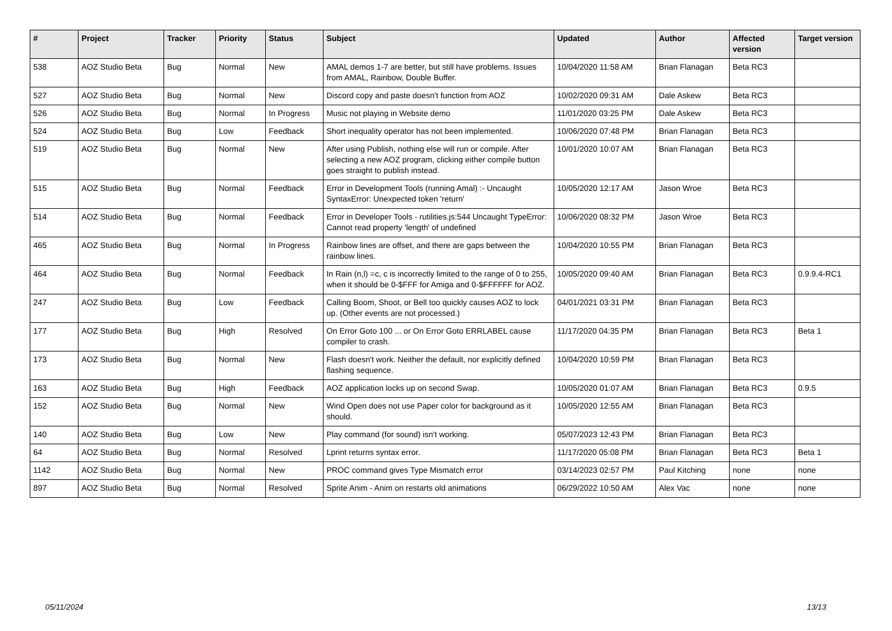| # | Project | Tracker | Priority | Status | Subject | Updated | Author | Affected version | Target version |
| --- | --- | --- | --- | --- | --- | --- | --- | --- | --- |
| 538 | AOZ Studio Beta | Bug | Normal | New | AMAL demos 1-7 are better, but still have problems. Issues from AMAL, Rainbow, Double Buffer. | 10/04/2020 11:58 AM | Brian Flanagan | Beta RC3 | |
| 527 | AOZ Studio Beta | Bug | Normal | New | Discord copy and paste doesn't function from AOZ | 10/02/2020 09:31 AM | Dale Askew | Beta RC3 | |
| 526 | AOZ Studio Beta | Bug | Normal | In Progress | Music not playing in Website demo | 11/01/2020 03:25 PM | Dale Askew | Beta RC3 | |
| 524 | AOZ Studio Beta | Bug | Low | Feedback | Short inequality operator has not been implemented. | 10/06/2020 07:48 PM | Brian Flanagan | Beta RC3 | |
| 519 | AOZ Studio Beta | Bug | Normal | New | After using Publish, nothing else will run or compile. After selecting a new AOZ program, clicking either compile button goes straight to publish instead. | 10/01/2020 10:07 AM | Brian Flanagan | Beta RC3 | |
| 515 | AOZ Studio Beta | Bug | Normal | Feedback | Error in Development Tools (running Amal) :- Uncaught SyntaxError: Unexpected token 'return' | 10/05/2020 12:17 AM | Jason Wroe | Beta RC3 | |
| 514 | AOZ Studio Beta | Bug | Normal | Feedback | Error in Developer Tools - rutilities.js:544 Uncaught TypeError: Cannot read property 'length' of undefined | 10/06/2020 08:32 PM | Jason Wroe | Beta RC3 | |
| 465 | AOZ Studio Beta | Bug | Normal | In Progress | Rainbow lines are offset, and there are gaps between the rainbow lines. | 10/04/2020 10:55 PM | Brian Flanagan | Beta RC3 | |
| 464 | AOZ Studio Beta | Bug | Normal | Feedback | In Rain (n,l) =c, c is incorrectly limited to the range of 0 to 255, when it should be 0-$FFF for Amiga and 0-$FFFFFF for AOZ. | 10/05/2020 09:40 AM | Brian Flanagan | Beta RC3 | 0.9.9.4-RC1 |
| 247 | AOZ Studio Beta | Bug | Low | Feedback | Calling Boom, Shoot, or Bell too quickly causes AOZ to lock up. (Other events are not processed.) | 04/01/2021 03:31 PM | Brian Flanagan | Beta RC3 | |
| 177 | AOZ Studio Beta | Bug | High | Resolved | On Error Goto 100 ... or On Error Goto ERRLABEL cause compiler to crash. | 11/17/2020 04:35 PM | Brian Flanagan | Beta RC3 | Beta 1 |
| 173 | AOZ Studio Beta | Bug | Normal | New | Flash doesn't work. Neither the default, nor explicitly defined flashing sequence. | 10/04/2020 10:59 PM | Brian Flanagan | Beta RC3 | |
| 163 | AOZ Studio Beta | Bug | High | Feedback | AOZ application locks up on second Swap. | 10/05/2020 01:07 AM | Brian Flanagan | Beta RC3 | 0.9.5 |
| 152 | AOZ Studio Beta | Bug | Normal | New | Wind Open does not use Paper color for background as it should. | 10/05/2020 12:55 AM | Brian Flanagan | Beta RC3 | |
| 140 | AOZ Studio Beta | Bug | Low | New | Play command (for sound) isn't working. | 05/07/2023 12:43 PM | Brian Flanagan | Beta RC3 | |
| 64 | AOZ Studio Beta | Bug | Normal | Resolved | Lprint returns syntax error. | 11/17/2020 05:08 PM | Brian Flanagan | Beta RC3 | Beta 1 |
| 1142 | AOZ Studio Beta | Bug | Normal | New | PROC command gives Type Mismatch error | 03/14/2023 02:57 PM | Paul Kitching | none | none |
| 897 | AOZ Studio Beta | Bug | Normal | Resolved | Sprite Anim - Anim on restarts old animations | 06/29/2022 10:50 AM | Alex Vac | none | none |
05/11/2024 13/13